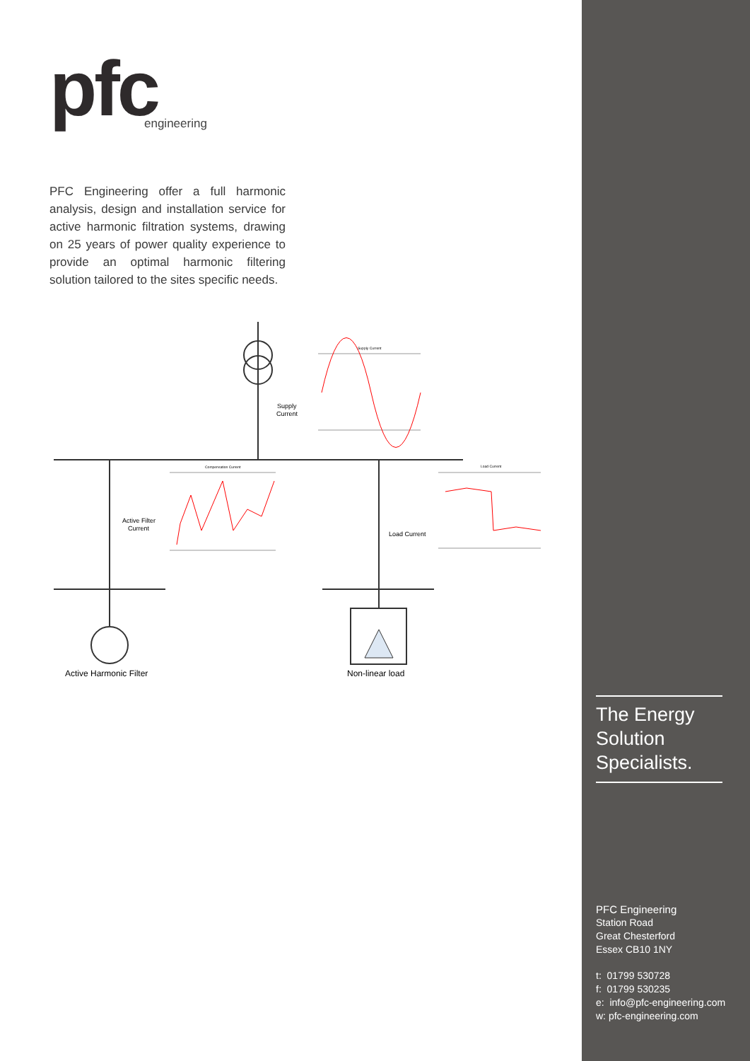pfc
engineering
PFC Engineering offer a full harmonic analysis, design and installation service for active harmonic filtration systems, drawing on 25 years of power quality experience to provide an optimal harmonic filtering solution tailored to the sites specific needs.
Supply Current
Compensation Current
Load Current
Supply
Current
Active Filter
Current
Load Current
Active Harmonic Filter
Non-linear load
The Energy
Solution
Specialists.
PFC Engineering
Station Road
Great Chesterford
Essex CB10 1NY
t: 01799 530728
f: 01799 530235
e: info@pfc-engineering.com
w: pfc-engineering.com